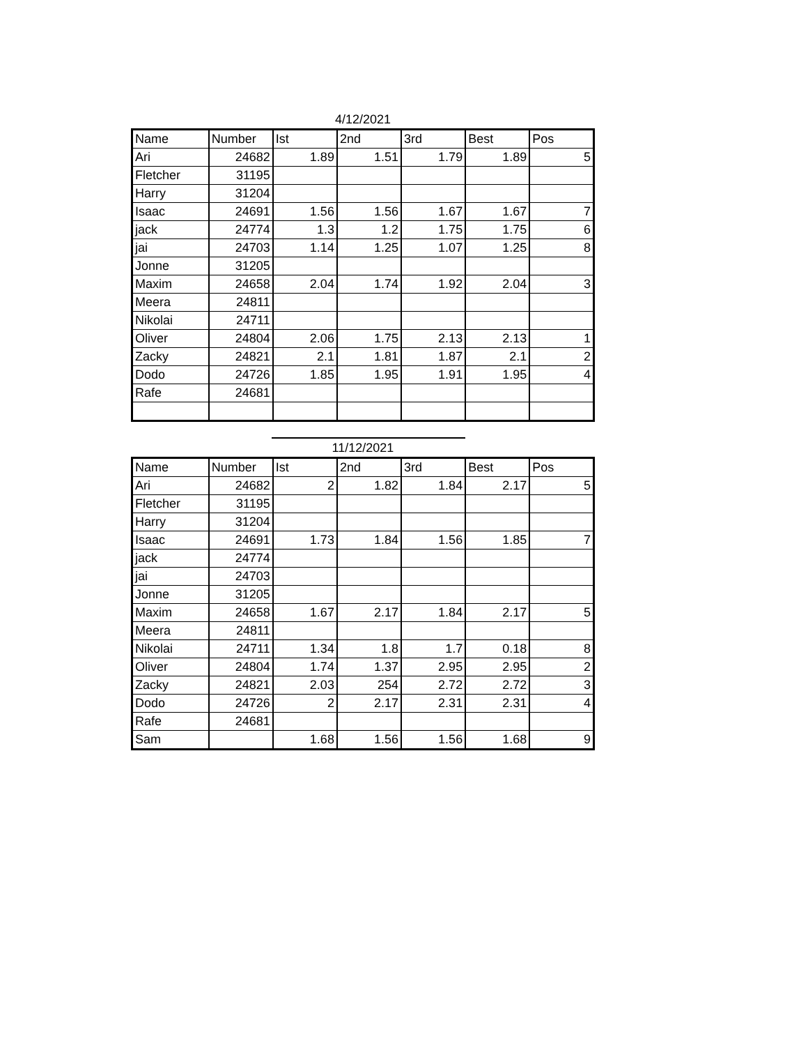4/12/2021
| Name | Number | Ist | 2nd | 3rd | Best | Pos |
| --- | --- | --- | --- | --- | --- | --- |
| Ari | 24682 | 1.89 | 1.51 | 1.79 | 1.89 | 5 |
| Fletcher | 31195 | | | | | |
| Harry | 31204 | | | | | |
| Isaac | 24691 | 1.56 | 1.56 | 1.67 | 1.67 | 7 |
| jack | 24774 | 1.3 | 1.2 | 1.75 | 1.75 | 6 |
| jai | 24703 | 1.14 | 1.25 | 1.07 | 1.25 | 8 |
| Jonne | 31205 | | | | | |
| Maxim | 24658 | 2.04 | 1.74 | 1.92 | 2.04 | 3 |
| Meera | 24811 | | | | | |
| Nikolai | 24711 | | | | | |
| Oliver | 24804 | 2.06 | 1.75 | 2.13 | 2.13 | 1 |
| Zacky | 24821 | 2.1 | 1.81 | 1.87 | 2.1 | 2 |
| Dodo | 24726 | 1.85 | 1.95 | 1.91 | 1.95 | 4 |
| Rafe | 24681 | | | | | |
11/12/2021
| Name | Number | Ist | 2nd | 3rd | Best | Pos |
| --- | --- | --- | --- | --- | --- | --- |
| Ari | 24682 | 2 | 1.82 | 1.84 | 2.17 | 5 |
| Fletcher | 31195 | | | | | |
| Harry | 31204 | | | | | |
| Isaac | 24691 | 1.73 | 1.84 | 1.56 | 1.85 | 7 |
| jack | 24774 | | | | | |
| jai | 24703 | | | | | |
| Jonne | 31205 | | | | | |
| Maxim | 24658 | 1.67 | 2.17 | 1.84 | 2.17 | 5 |
| Meera | 24811 | | | | | |
| Nikolai | 24711 | 1.34 | 1.8 | 1.7 | 0.18 | 8 |
| Oliver | 24804 | 1.74 | 1.37 | 2.95 | 2.95 | 2 |
| Zacky | 24821 | 2.03 | 254 | 2.72 | 2.72 | 3 |
| Dodo | 24726 | 2 | 2.17 | 2.31 | 2.31 | 4 |
| Rafe | 24681 | | | | | |
| Sam | | 1.68 | 1.56 | 1.56 | 1.68 | 9 |